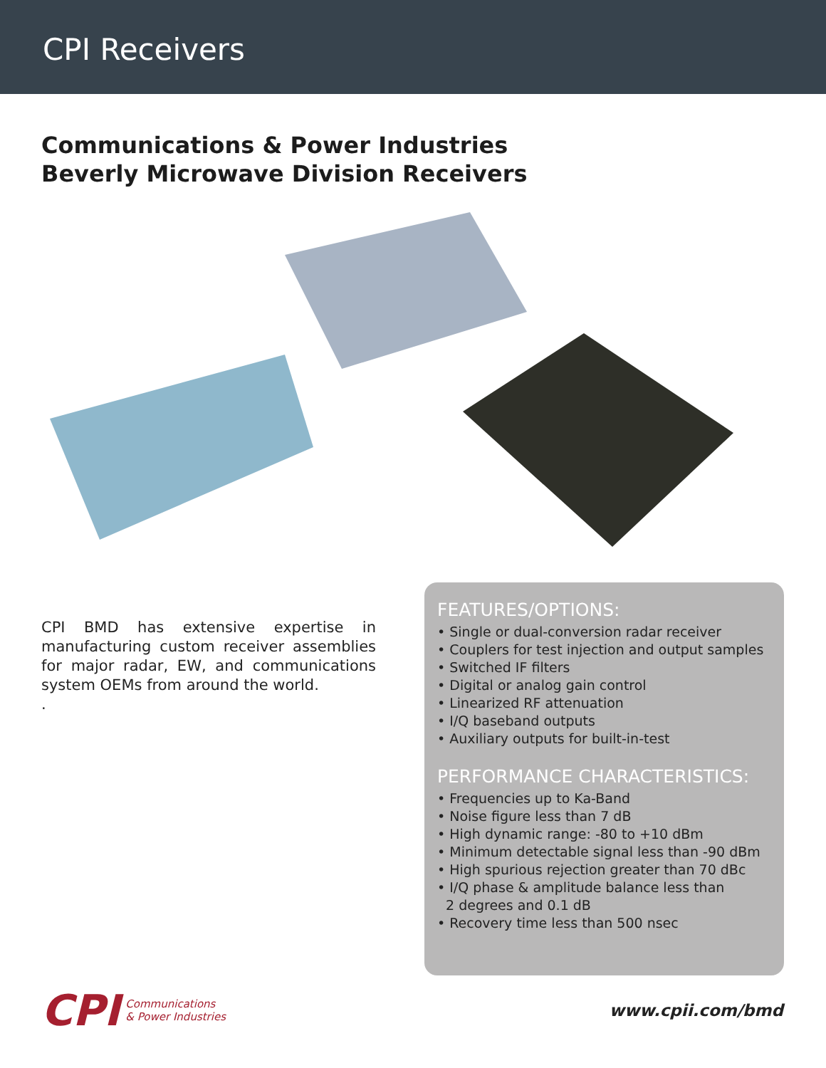CPI Receivers
Communications & Power Industries
Beverly Microwave Division Receivers
CPI BMD has extensive expertise in manufacturing custom receiver assemblies for major radar, EW, and communications system OEMs from around the world.
.
FEATURES/OPTIONS:
• Single or dual-conversion radar receiver
• Couplers for test injection and output samples
• Switched IF filters
• Digital or analog gain control
• Linearized RF attenuation
• I/Q baseband outputs
• Auxiliary outputs for built-in-test
PERFORMANCE CHARACTERISTICS:
• Frequencies up to Ka-Band
• Noise figure less than 7 dB
• High dynamic range: -80 to +10 dBm
• Minimum detectable signal less than -90 dBm
• High spurious rejection greater than 70 dBc
• I/Q phase & amplitude balance less than
2 degrees and 0.1 dB
• Recovery time less than 500 nsec
CPI Communications
& Power Industries
www.cpii.com/bmd